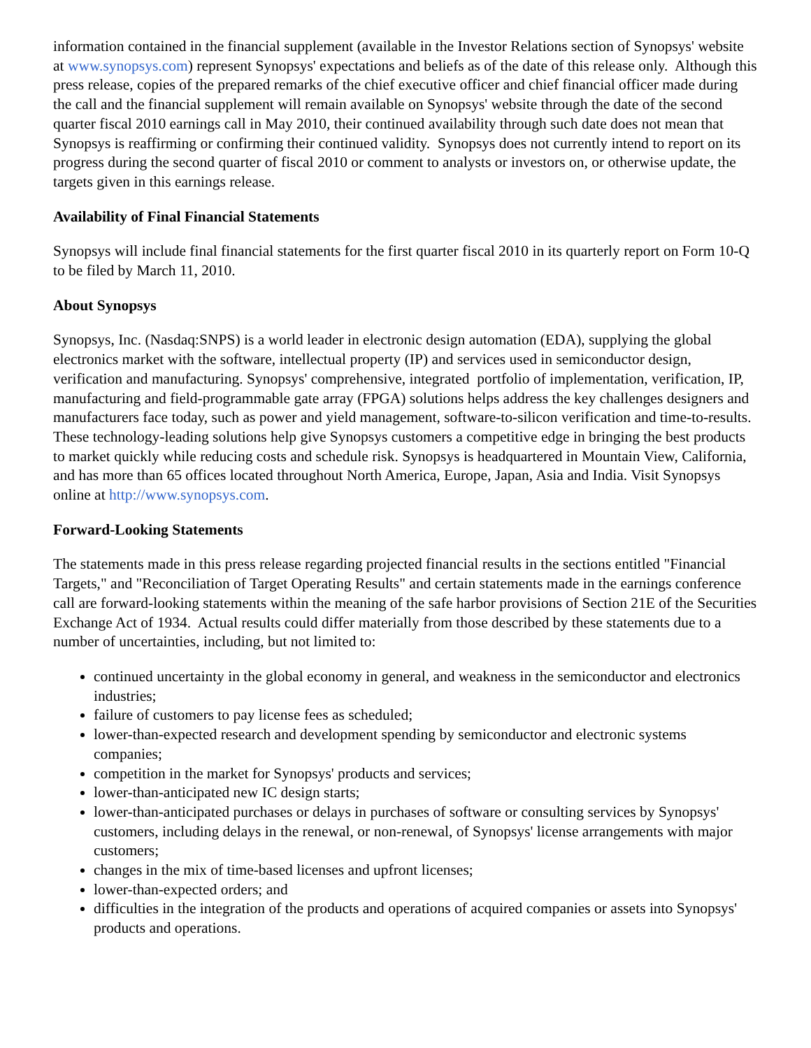information contained in the financial supplement (available in the Investor Relations section of Synopsys' website at www.synopsys.com) represent Synopsys' expectations and beliefs as of the date of this release only. Although this press release, copies of the prepared remarks of the chief executive officer and chief financial officer made during the call and the financial supplement will remain available on Synopsys' website through the date of the second quarter fiscal 2010 earnings call in May 2010, their continued availability through such date does not mean that Synopsys is reaffirming or confirming their continued validity. Synopsys does not currently intend to report on its progress during the second quarter of fiscal 2010 or comment to analysts or investors on, or otherwise update, the targets given in this earnings release.
Availability of Final Financial Statements
Synopsys will include final financial statements for the first quarter fiscal 2010 in its quarterly report on Form 10-Q to be filed by March 11, 2010.
About Synopsys
Synopsys, Inc. (Nasdaq:SNPS) is a world leader in electronic design automation (EDA), supplying the global electronics market with the software, intellectual property (IP) and services used in semiconductor design, verification and manufacturing. Synopsys' comprehensive, integrated portfolio of implementation, verification, IP, manufacturing and field-programmable gate array (FPGA) solutions helps address the key challenges designers and manufacturers face today, such as power and yield management, software-to-silicon verification and time-to-results. These technology-leading solutions help give Synopsys customers a competitive edge in bringing the best products to market quickly while reducing costs and schedule risk. Synopsys is headquartered in Mountain View, California, and has more than 65 offices located throughout North America, Europe, Japan, Asia and India. Visit Synopsys online at http://www.synopsys.com.
Forward-Looking Statements
The statements made in this press release regarding projected financial results in the sections entitled "Financial Targets," and "Reconciliation of Target Operating Results" and certain statements made in the earnings conference call are forward-looking statements within the meaning of the safe harbor provisions of Section 21E of the Securities Exchange Act of 1934. Actual results could differ materially from those described by these statements due to a number of uncertainties, including, but not limited to:
continued uncertainty in the global economy in general, and weakness in the semiconductor and electronics industries;
failure of customers to pay license fees as scheduled;
lower-than-expected research and development spending by semiconductor and electronic systems companies;
competition in the market for Synopsys' products and services;
lower-than-anticipated new IC design starts;
lower-than-anticipated purchases or delays in purchases of software or consulting services by Synopsys' customers, including delays in the renewal, or non-renewal, of Synopsys' license arrangements with major customers;
changes in the mix of time-based licenses and upfront licenses;
lower-than-expected orders; and
difficulties in the integration of the products and operations of acquired companies or assets into Synopsys' products and operations.